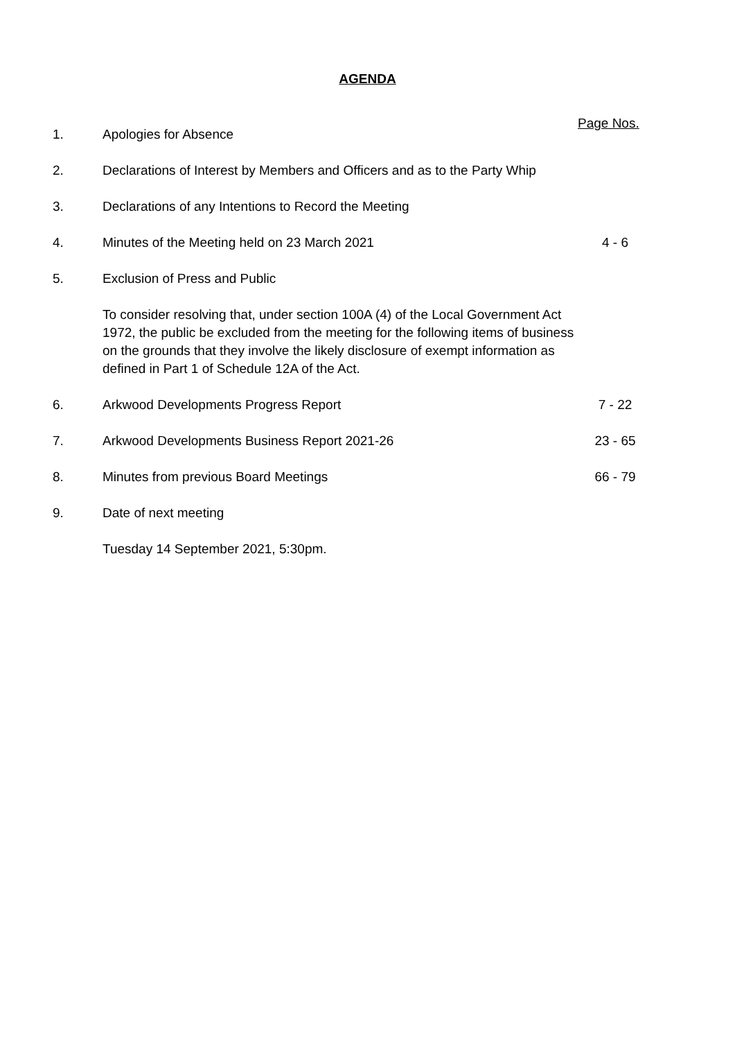AGENDA
Page Nos.
| 1. | Apologies for Absence | |
| 2. | Declarations of Interest by Members and Officers and as to the Party Whip | |
| 3. | Declarations of any Intentions to Record the Meeting | |
| 4. | Minutes of the Meeting held on 23 March 2021 | 4 - 6 |
| 5. | Exclusion of Press and Public | |
| | To consider resolving that, under section 100A (4) of the Local Government Act 1972, the public be excluded from the meeting for the following items of business on the grounds that they involve the likely disclosure of exempt information as defined in Part 1 of Schedule 12A of the Act. | |
| 6. | Arkwood Developments Progress Report | 7 - 22 |
| 7. | Arkwood Developments Business Report 2021-26 | 23 - 65 |
| 8. | Minutes from previous Board Meetings | 66 - 79 |
| 9. | Date of next meeting | |
| | Tuesday 14 September 2021, 5:30pm. | |